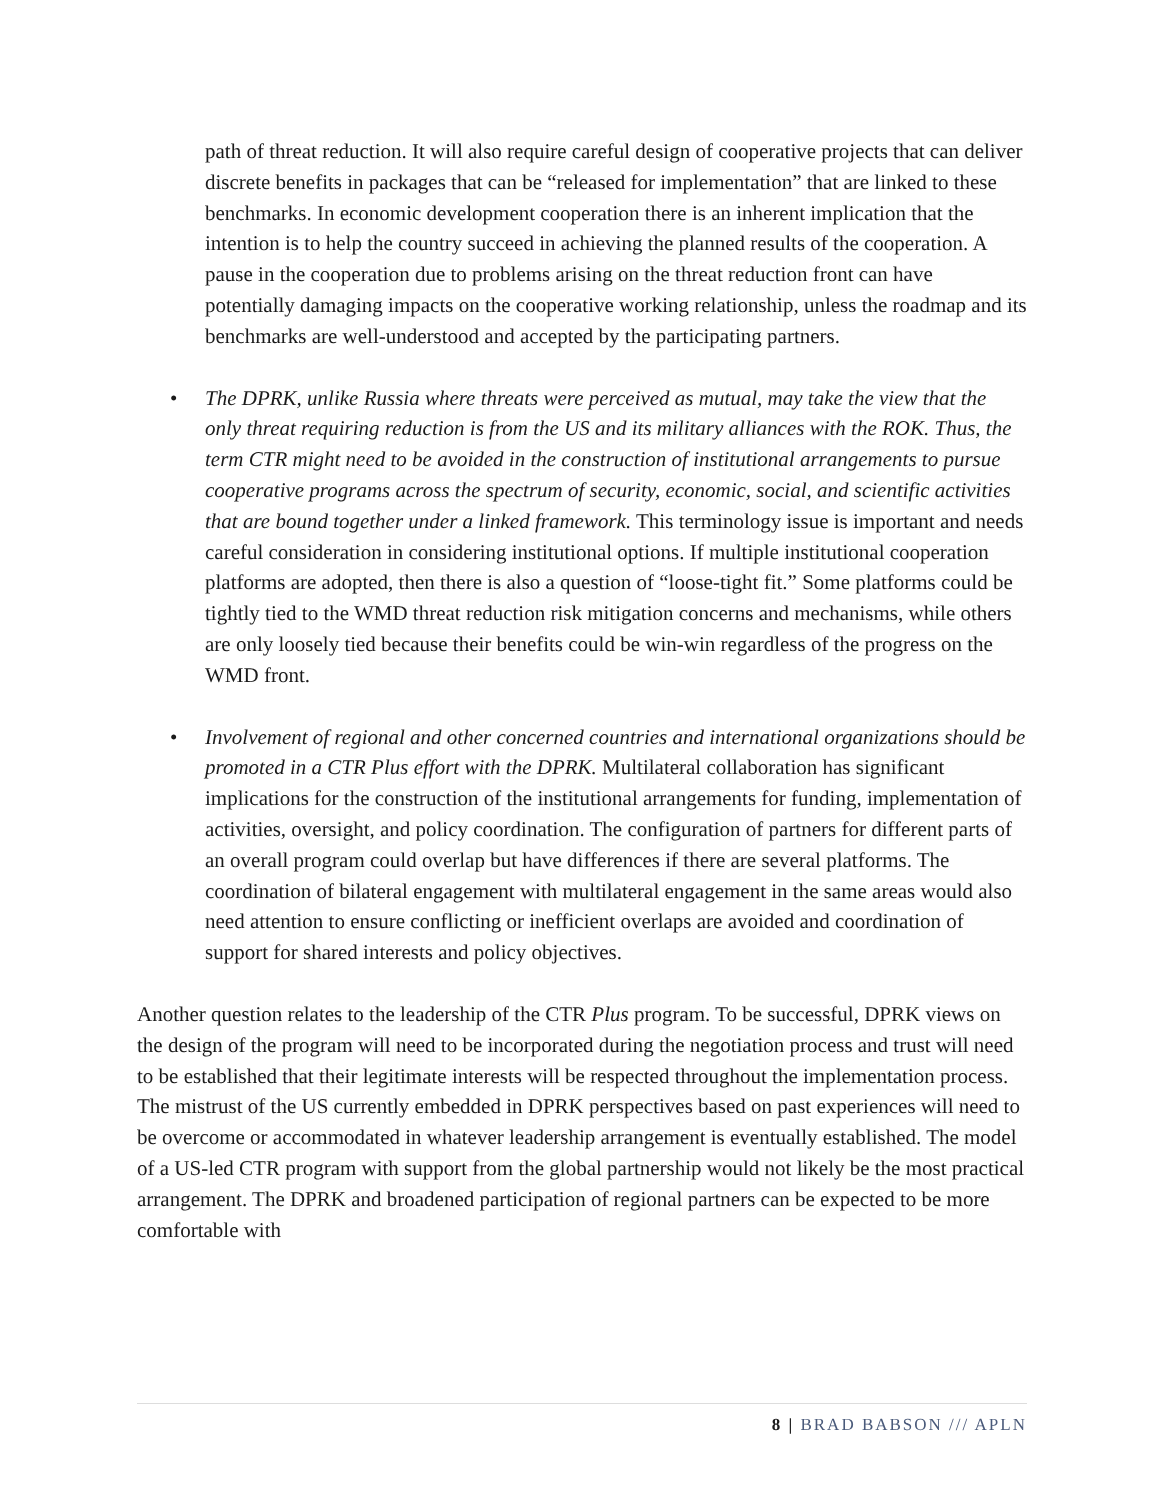path of threat reduction. It will also require careful design of cooperative projects that can deliver discrete benefits in packages that can be “released for implementation” that are linked to these benchmarks. In economic development cooperation there is an inherent implication that the intention is to help the country succeed in achieving the planned results of the cooperation. A pause in the cooperation due to problems arising on the threat reduction front can have potentially damaging impacts on the cooperative working relationship, unless the roadmap and its benchmarks are well-understood and accepted by the participating partners.
• The DPRK, unlike Russia where threats were perceived as mutual, may take the view that the only threat requiring reduction is from the US and its military alliances with the ROK. Thus, the term CTR might need to be avoided in the construction of institutional arrangements to pursue cooperative programs across the spectrum of security, economic, social, and scientific activities that are bound together under a linked framework. This terminology issue is important and needs careful consideration in considering institutional options. If multiple institutional cooperation platforms are adopted, then there is also a question of “loose-tight fit.” Some platforms could be tightly tied to the WMD threat reduction risk mitigation concerns and mechanisms, while others are only loosely tied because their benefits could be win-win regardless of the progress on the WMD front.
• Involvement of regional and other concerned countries and international organizations should be promoted in a CTR Plus effort with the DPRK. Multilateral collaboration has significant implications for the construction of the institutional arrangements for funding, implementation of activities, oversight, and policy coordination. The configuration of partners for different parts of an overall program could overlap but have differences if there are several platforms. The coordination of bilateral engagement with multilateral engagement in the same areas would also need attention to ensure conflicting or inefficient overlaps are avoided and coordination of support for shared interests and policy objectives.
Another question relates to the leadership of the CTR Plus program. To be successful, DPRK views on the design of the program will need to be incorporated during the negotiation process and trust will need to be established that their legitimate interests will be respected throughout the implementation process. The mistrust of the US currently embedded in DPRK perspectives based on past experiences will need to be overcome or accommodated in whatever leadership arrangement is eventually established. The model of a US-led CTR program with support from the global partnership would not likely be the most practical arrangement. The DPRK and broadened participation of regional partners can be expected to be more comfortable with
8 | BRAD BABSON /// APLN